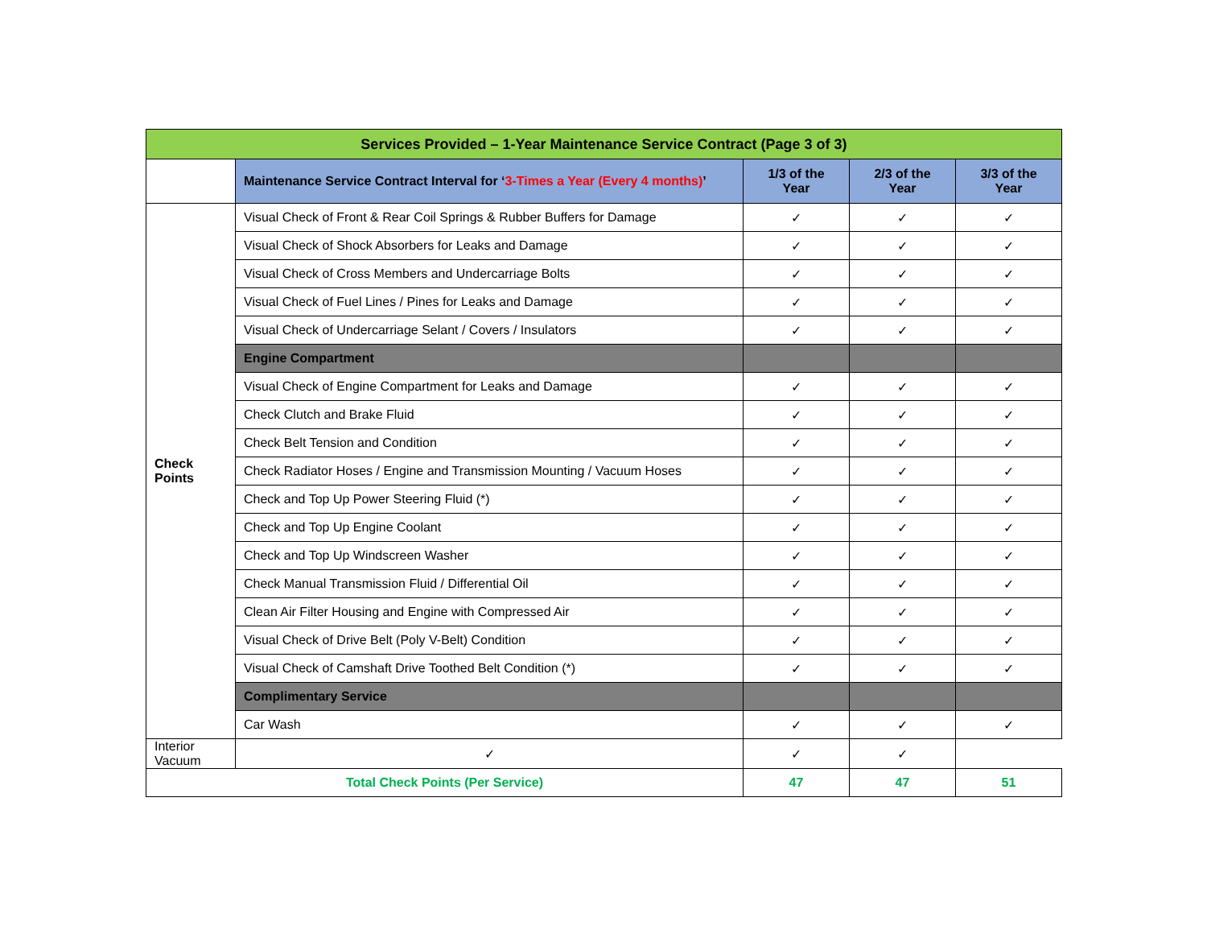| Services Provided – 1-Year Maintenance Service Contract (Page 3 of 3) | | | | |
| --- | --- | --- | --- | --- |
| | Maintenance Service Contract Interval for ‘ 3-Times a Year (Every 4 months) ’ | 1/3 of the Year | 2/3 of the Year | 3/3 of the Year |
| Check Points | Visual Check of Front & Rear Coil Springs & Rubber Buffers for Damage | ✓ | ✓ | ✓ |
| | Visual Check of Shock Absorbers for Leaks and Damage | ✓ | ✓ | ✓ |
| | Visual Check of Cross Members and Undercarriage Bolts | ✓ | ✓ | ✓ |
| | Visual Check of Fuel Lines / Pines for Leaks and Damage | ✓ | ✓ | ✓ |
| | Visual Check of Undercarriage Selant / Covers / Insulators | ✓ | ✓ | ✓ |
| | Engine Compartment | | | |
| | Visual Check of Engine Compartment for Leaks and Damage | ✓ | ✓ | ✓ |
| | Check Clutch and Brake Fluid | ✓ | ✓ | ✓ |
| | Check Belt Tension and Condition | ✓ | ✓ | ✓ |
| | Check Radiator Hoses / Engine and Transmission Mounting / Vacuum Hoses | ✓ | ✓ | ✓ |
| | Check and Top Up Power Steering Fluid (*) | ✓ | ✓ | ✓ |
| | Check and Top Up Engine Coolant | ✓ | ✓ | ✓ |
| | Check and Top Up Windscreen Washer | ✓ | ✓ | ✓ |
| | Check Manual Transmission Fluid / Differential Oil | ✓ | ✓ | ✓ |
| | Clean Air Filter Housing and Engine with Compressed Air | ✓ | ✓ | ✓ |
| | Visual Check of Drive Belt (Poly V-Belt) Condition | ✓ | ✓ | ✓ |
| | Visual Check of Camshaft Drive Toothed Belt Condition (*) | ✓ | ✓ | ✓ |
| | Complimentary Service | | | |
| | Car Wash | ✓ | ✓ | ✓ |
| Interior Vacuum | ✓ | ✓ | ✓ | |
| Total Check Points (Per Service) | | 47 | 47 | 51 |